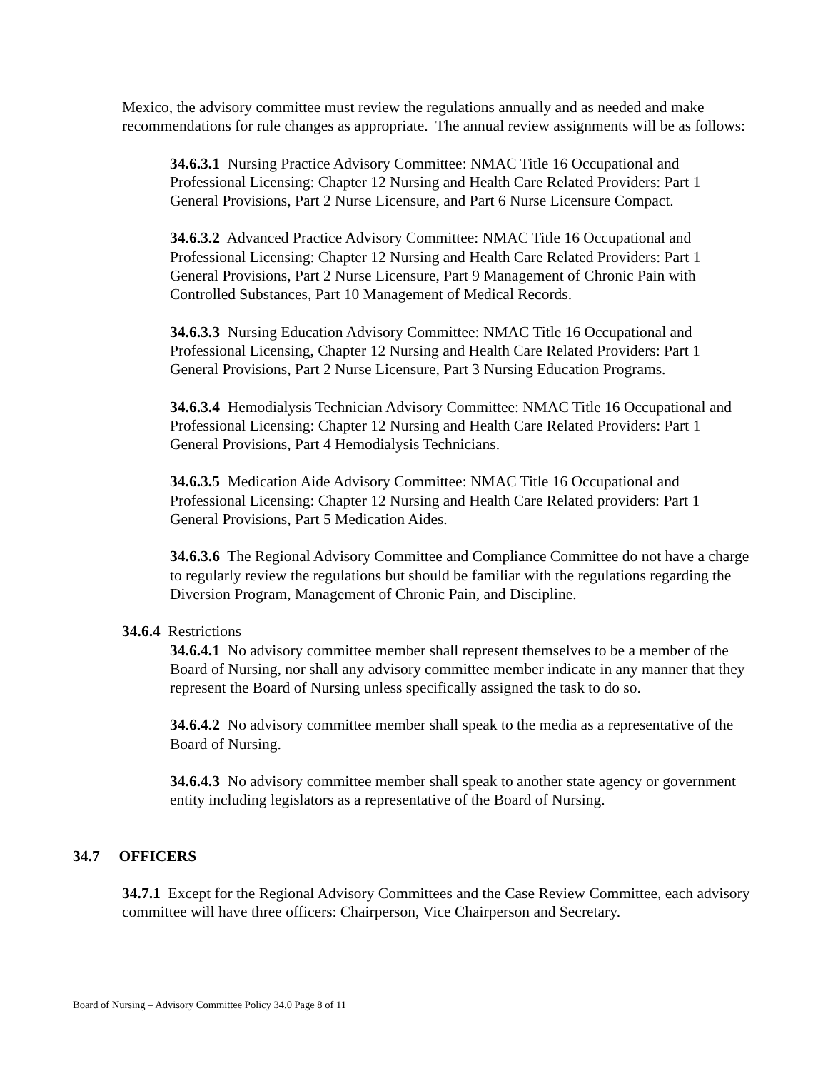Mexico, the advisory committee must review the regulations annually and as needed and make recommendations for rule changes as appropriate. The annual review assignments will be as follows:
34.6.3.1 Nursing Practice Advisory Committee: NMAC Title 16 Occupational and Professional Licensing: Chapter 12 Nursing and Health Care Related Providers: Part 1 General Provisions, Part 2 Nurse Licensure, and Part 6 Nurse Licensure Compact.
34.6.3.2 Advanced Practice Advisory Committee: NMAC Title 16 Occupational and Professional Licensing: Chapter 12 Nursing and Health Care Related Providers: Part 1 General Provisions, Part 2 Nurse Licensure, Part 9 Management of Chronic Pain with Controlled Substances, Part 10 Management of Medical Records.
34.6.3.3 Nursing Education Advisory Committee: NMAC Title 16 Occupational and Professional Licensing, Chapter 12 Nursing and Health Care Related Providers: Part 1 General Provisions, Part 2 Nurse Licensure, Part 3 Nursing Education Programs.
34.6.3.4 Hemodialysis Technician Advisory Committee: NMAC Title 16 Occupational and Professional Licensing: Chapter 12 Nursing and Health Care Related Providers: Part 1 General Provisions, Part 4 Hemodialysis Technicians.
34.6.3.5 Medication Aide Advisory Committee: NMAC Title 16 Occupational and Professional Licensing: Chapter 12 Nursing and Health Care Related providers: Part 1 General Provisions, Part 5 Medication Aides.
34.6.3.6 The Regional Advisory Committee and Compliance Committee do not have a charge to regularly review the regulations but should be familiar with the regulations regarding the Diversion Program, Management of Chronic Pain, and Discipline.
34.6.4 Restrictions
34.6.4.1 No advisory committee member shall represent themselves to be a member of the Board of Nursing, nor shall any advisory committee member indicate in any manner that they represent the Board of Nursing unless specifically assigned the task to do so.
34.6.4.2 No advisory committee member shall speak to the media as a representative of the Board of Nursing.
34.6.4.3 No advisory committee member shall speak to another state agency or government entity including legislators as a representative of the Board of Nursing.
34.7 OFFICERS
34.7.1 Except for the Regional Advisory Committees and the Case Review Committee, each advisory committee will have three officers: Chairperson, Vice Chairperson and Secretary.
Board of Nursing – Advisory Committee Policy 34.0 Page 8 of 11